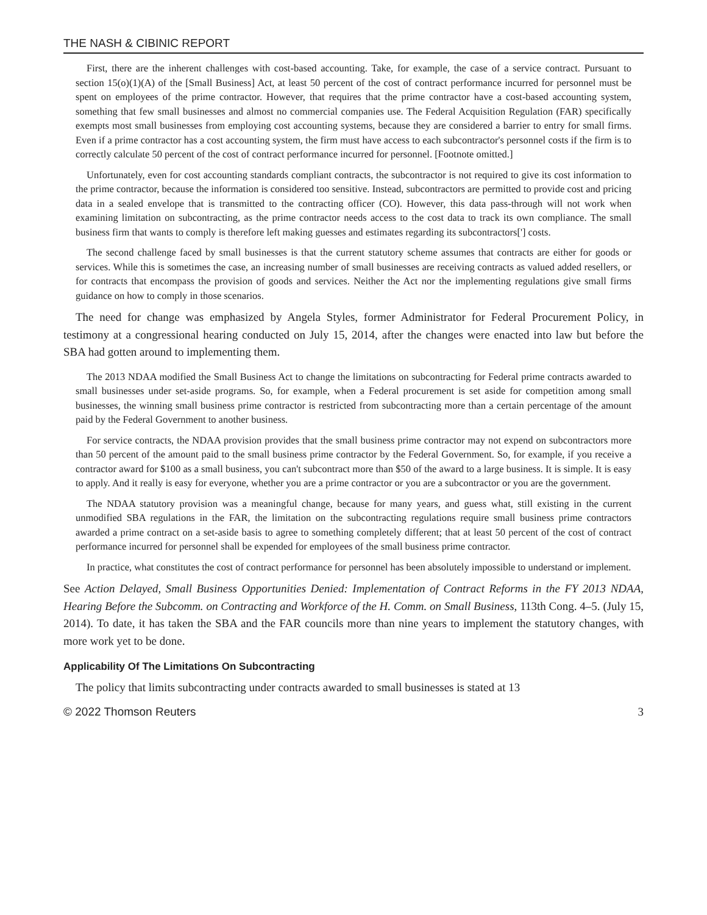THE NASH & CIBINIC REPORT
First, there are the inherent challenges with cost-based accounting. Take, for example, the case of a service contract. Pursuant to section 15(o)(1)(A) of the [Small Business] Act, at least 50 percent of the cost of contract performance incurred for personnel must be spent on employees of the prime contractor. However, that requires that the prime contractor have a cost-based accounting system, something that few small businesses and almost no commercial companies use. The Federal Acquisition Regulation (FAR) specifically exempts most small businesses from employing cost accounting systems, because they are considered a barrier to entry for small firms. Even if a prime contractor has a cost accounting system, the firm must have access to each subcontractor's personnel costs if the firm is to correctly calculate 50 percent of the cost of contract performance incurred for personnel. [Footnote omitted.]
Unfortunately, even for cost accounting standards compliant contracts, the subcontractor is not required to give its cost information to the prime contractor, because the information is considered too sensitive. Instead, subcontractors are permitted to provide cost and pricing data in a sealed envelope that is transmitted to the contracting officer (CO). However, this data pass-through will not work when examining limitation on subcontracting, as the prime contractor needs access to the cost data to track its own compliance. The small business firm that wants to comply is therefore left making guesses and estimates regarding its subcontractors['] costs.
The second challenge faced by small businesses is that the current statutory scheme assumes that contracts are either for goods or services. While this is sometimes the case, an increasing number of small businesses are receiving contracts as valued added resellers, or for contracts that encompass the provision of goods and services. Neither the Act nor the implementing regulations give small firms guidance on how to comply in those scenarios.
The need for change was emphasized by Angela Styles, former Administrator for Federal Procurement Policy, in testimony at a congressional hearing conducted on July 15, 2014, after the changes were enacted into law but before the SBA had gotten around to implementing them.
The 2013 NDAA modified the Small Business Act to change the limitations on subcontracting for Federal prime contracts awarded to small businesses under set-aside programs. So, for example, when a Federal procurement is set aside for competition among small businesses, the winning small business prime contractor is restricted from subcontracting more than a certain percentage of the amount paid by the Federal Government to another business.
For service contracts, the NDAA provision provides that the small business prime contractor may not expend on subcontractors more than 50 percent of the amount paid to the small business prime contractor by the Federal Government. So, for example, if you receive a contractor award for $100 as a small business, you can't subcontract more than $50 of the award to a large business. It is simple. It is easy to apply. And it really is easy for everyone, whether you are a prime contractor or you are a subcontractor or you are the government.
The NDAA statutory provision was a meaningful change, because for many years, and guess what, still existing in the current unmodified SBA regulations in the FAR, the limitation on the subcontracting regulations require small business prime contractors awarded a prime contract on a set-aside basis to agree to something completely different; that at least 50 percent of the cost of contract performance incurred for personnel shall be expended for employees of the small business prime contractor.
In practice, what constitutes the cost of contract performance for personnel has been absolutely impossible to understand or implement.
See Action Delayed, Small Business Opportunities Denied: Implementation of Contract Reforms in the FY 2013 NDAA, Hearing Before the Subcomm. on Contracting and Workforce of the H. Comm. on Small Business, 113th Cong. 4–5. (July 15, 2014). To date, it has taken the SBA and the FAR councils more than nine years to implement the statutory changes, with more work yet to be done.
Applicability Of The Limitations On Subcontracting
The policy that limits subcontracting under contracts awarded to small businesses is stated at 13
© 2022 Thomson Reuters 3